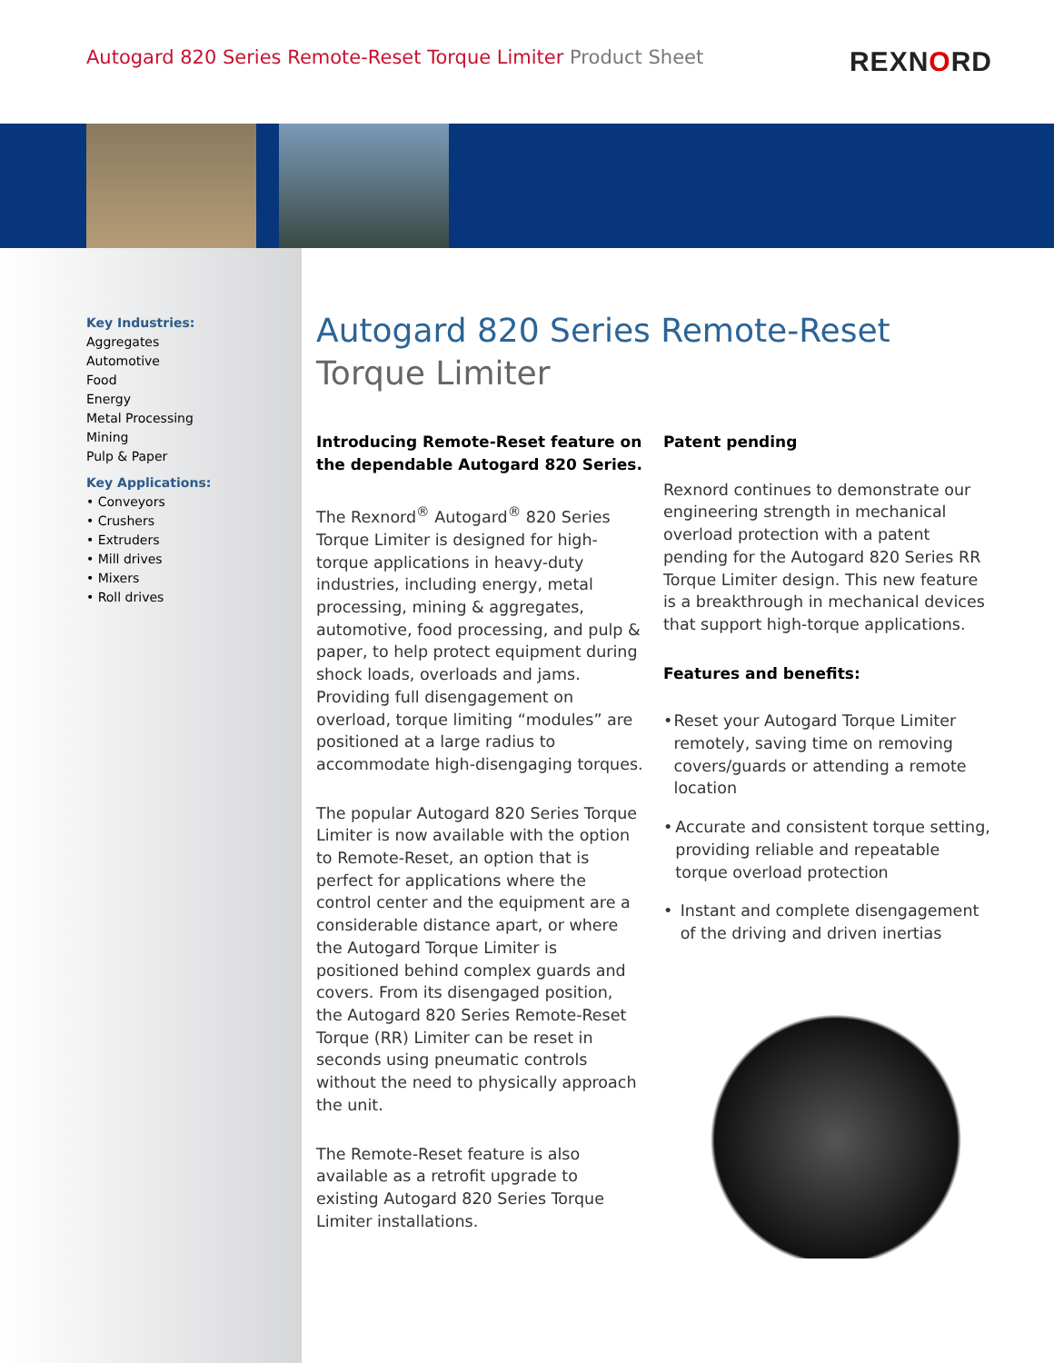Autogard 820 Series Remote-Reset Torque Limiter Product Sheet
REXNORD
Key Industries:
Aggregates
Automotive
Food
Energy
Metal Processing
Mining
Pulp & Paper
Key Applications:
• Conveyors
• Crushers
• Extruders
• Mill drives
• Mixers
• Roll drives
Autogard 820 Series Remote-Reset
Torque Limiter
Introducing Remote-Reset feature on the dependable Autogard 820 Series.
The Rexnord<sup>®</sup> Autogard<sup>®</sup> 820 Series Torque Limiter is designed for high-torque applications in heavy-duty industries, including energy, metal processing, mining & aggregates, automotive, food processing, and pulp & paper, to help protect equipment during shock loads, overloads and jams. Providing full disengagement on overload, torque limiting “modules” are positioned at a large radius to accommodate high-disengaging torques.
The popular Autogard 820 Series Torque Limiter is now available with the option to Remote-Reset, an option that is perfect for applications where the control center and the equipment are a considerable distance apart, or where the Autogard Torque Limiter is positioned behind complex guards and covers. From its disengaged position, the Autogard 820 Series Remote-Reset Torque (RR) Limiter can be reset in seconds using pneumatic controls without the need to physically approach the unit.
The Remote-Reset feature is also available as a retrofit upgrade to existing Autogard 820 Series Torque Limiter installations.
Patent pending
Rexnord continues to demonstrate our engineering strength in mechanical overload protection with a patent pending for the Autogard 820 Series RR Torque Limiter design. This new feature is a breakthrough in mechanical devices that support high-torque applications.
Features and benefits:
• Reset your Autogard Torque Limiter remotely, saving time on removing covers/guards or attending a remote location
• Accurate and consistent torque setting, providing reliable and repeatable torque overload protection
• Instant and complete disengagement of the driving and driven inertias